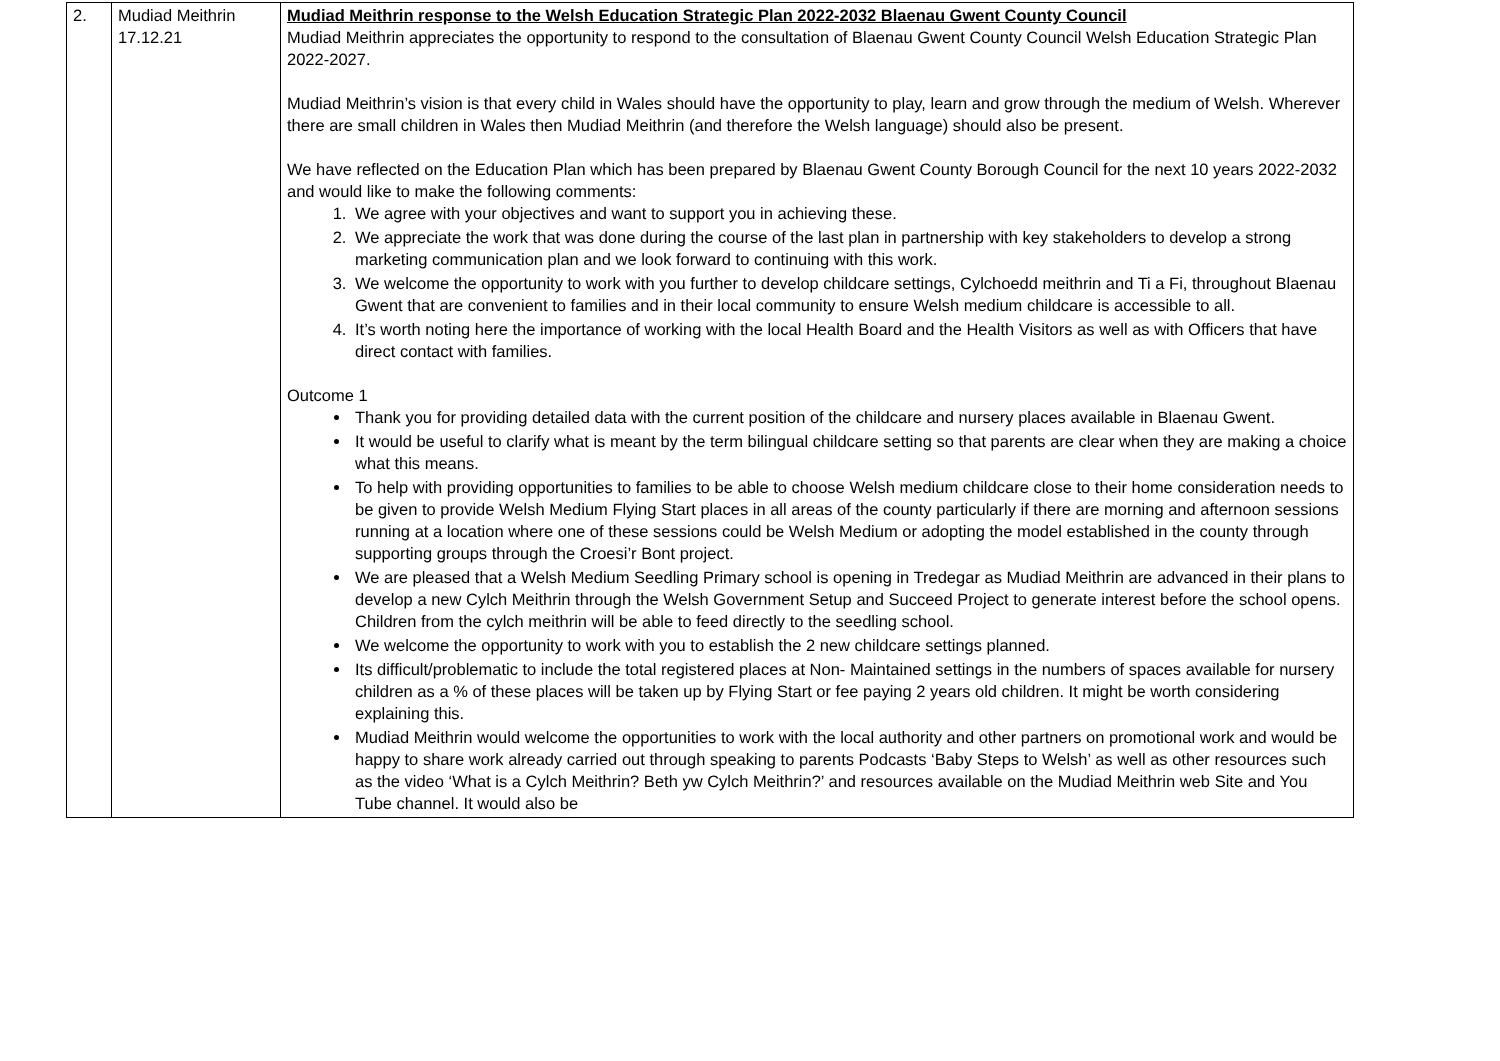| 2. | Mudiad Meithrin 17.12.21 | Mudiad Meithrin response to the Welsh Education Strategic Plan 2022-2032 Blaenau Gwent County Council Mudiad Meithrin appreciates the opportunity to respond to the consultation of Blaenau Gwent County Council Welsh Education Strategic Plan 2022-2027. Mudiad Meithrin’s vision is that every child in Wales should have the opportunity to play, learn and grow through the medium of Welsh. Wherever there are small children in Wales then Mudiad Meithrin (and therefore the Welsh language) should also be present. We have reflected on the Education Plan which has been prepared by Blaenau Gwent County Borough Council for the next 10 years 2022-2032 and would like to make the following comments: 1. We agree with your objectives and want to support you in achieving these. 2. We appreciate the work that was done during the course of the last plan in partnership with key stakeholders to develop a strong marketing communication plan and we look forward to continuing with this work. 3. We welcome the opportunity to work with you further to develop childcare settings, Cylchoedd meithrin and Ti a Fi, throughout Blaenau Gwent that are convenient to families and in their local community to ensure Welsh medium childcare is accessible to all. 4. It’s worth noting here the importance of working with the local Health Board and the Health Visitors as well as with Officers that have direct contact with families. Outcome 1 Thank you for providing detailed data with the current position of the childcare and nursery places available in Blaenau Gwent. It would be useful to clarify what is meant by the term bilingual childcare setting so that parents are clear when they are making a choice what this means. To help with providing opportunities to families to be able to choose Welsh medium childcare close to their home consideration needs to be given to provide Welsh Medium Flying Start places in all areas of the county particularly if there are morning and afternoon sessions running at a location where one of these sessions could be Welsh Medium or adopting the model established in the county through supporting groups through the Croesi’r Bont project. We are pleased that a Welsh Medium Seedling Primary school is opening in Tredegar as Mudiad Meithrin are advanced in their plans to develop a new Cylch Meithrin through the Welsh Government Setup and Succeed Project to generate interest before the school opens. Children from the cylch meithrin will be able to feed directly to the seedling school. We welcome the opportunity to work with you to establish the 2 new childcare settings planned. Its difficult/problematic to include the total registered places at Non- Maintained settings in the numbers of spaces available for nursery children as a % of these places will be taken up by Flying Start or fee paying 2 years old children. It might be worth considering explaining this. Mudiad Meithrin would welcome the opportunities to work with the local authority and other partners on promotional work and would be happy to share work already carried out through speaking to parents Podcasts ‘Baby Steps to Welsh’ as well as other resources such as the video ‘What is a Cylch Meithrin? Beth yw Cylch Meithrin?’ and resources available on the Mudiad Meithrin web Site and You Tube channel. It would also be |